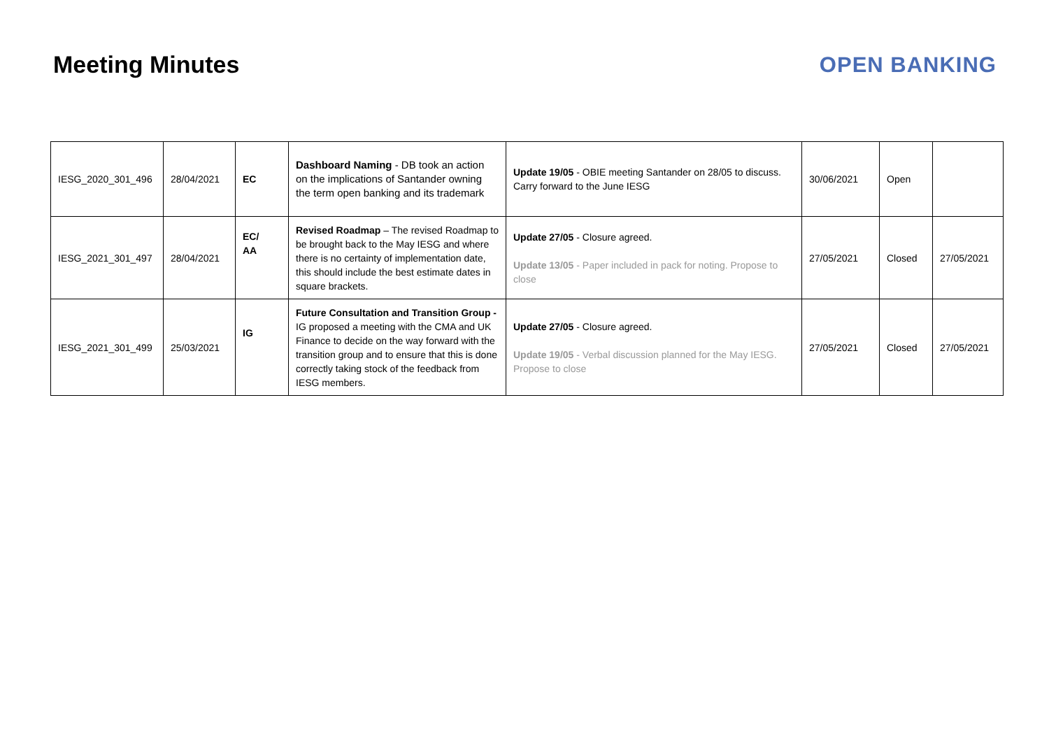Meeting Minutes OPEN BANKING
| IESG_2020_301_496 | 28/04/2021 | EC | Dashboard Naming - DB took an action on the implications of Santander owning the term open banking and its trademark | Update 19/05 - OBIE meeting Santander on 28/05 to discuss. Carry forward to the June IESG | 30/06/2021 | Open | |
| IESG_2021_301_497 | 28/04/2021 | EC/ AA | Revised Roadmap – The revised Roadmap to be brought back to the May IESG and where there is no certainty of implementation date, this should include the best estimate dates in square brackets. | Update 27/05 - Closure agreed. Update 13/05 - Paper included in pack for noting. Propose to close | 27/05/2021 | Closed | 27/05/2021 |
| IESG_2021_301_499 | 25/03/2021 | IG | Future Consultation and Transition Group - IG proposed a meeting with the CMA and UK Finance to decide on the way forward with the transition group and to ensure that this is done correctly taking stock of the feedback from IESG members. | Update 27/05 - Closure agreed. Update 19/05 - Verbal discussion planned for the May IESG. Propose to close | 27/05/2021 | Closed | 27/05/2021 |